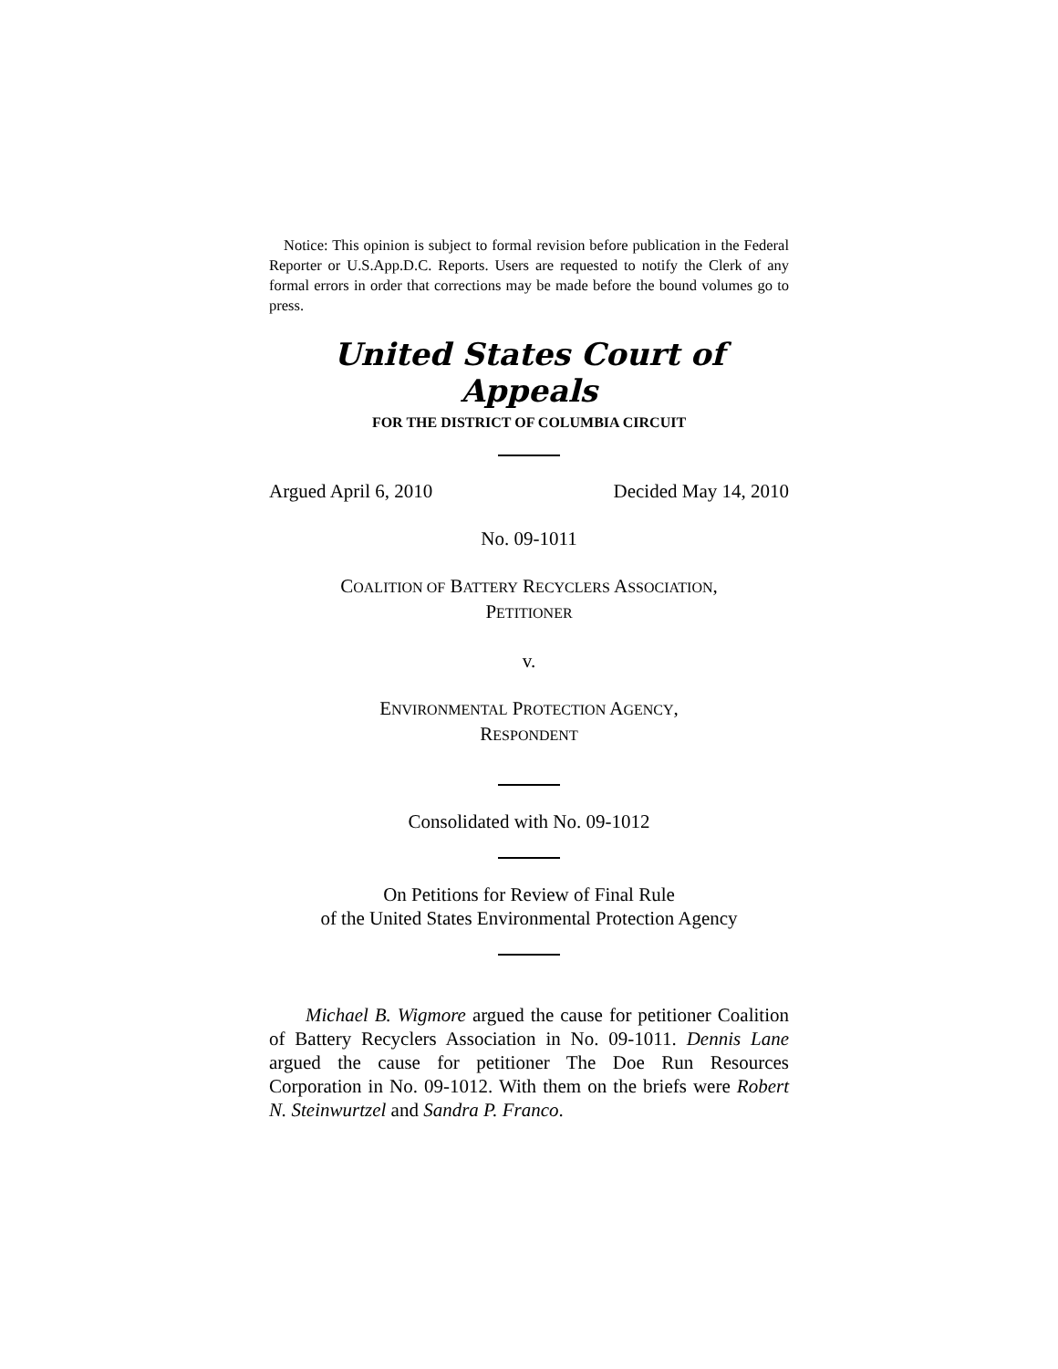Notice: This opinion is subject to formal revision before publication in the Federal Reporter or U.S.App.D.C. Reports. Users are requested to notify the Clerk of any formal errors in order that corrections may be made before the bound volumes go to press.
United States Court of Appeals
FOR THE DISTRICT OF COLUMBIA CIRCUIT
Argued April 6, 2010 Decided May 14, 2010
No. 09-1011
COALITION OF BATTERY RECYCLERS ASSOCIATION,
PETITIONER
v.
ENVIRONMENTAL PROTECTION AGENCY,
RESPONDENT
Consolidated with No. 09-1012
On Petitions for Review of Final Rule
of the United States Environmental Protection Agency
Michael B. Wigmore argued the cause for petitioner Coalition of Battery Recyclers Association in No. 09-1011. Dennis Lane argued the cause for petitioner The Doe Run Resources Corporation in No. 09-1012. With them on the briefs were Robert N. Steinwurtzel and Sandra P. Franco.